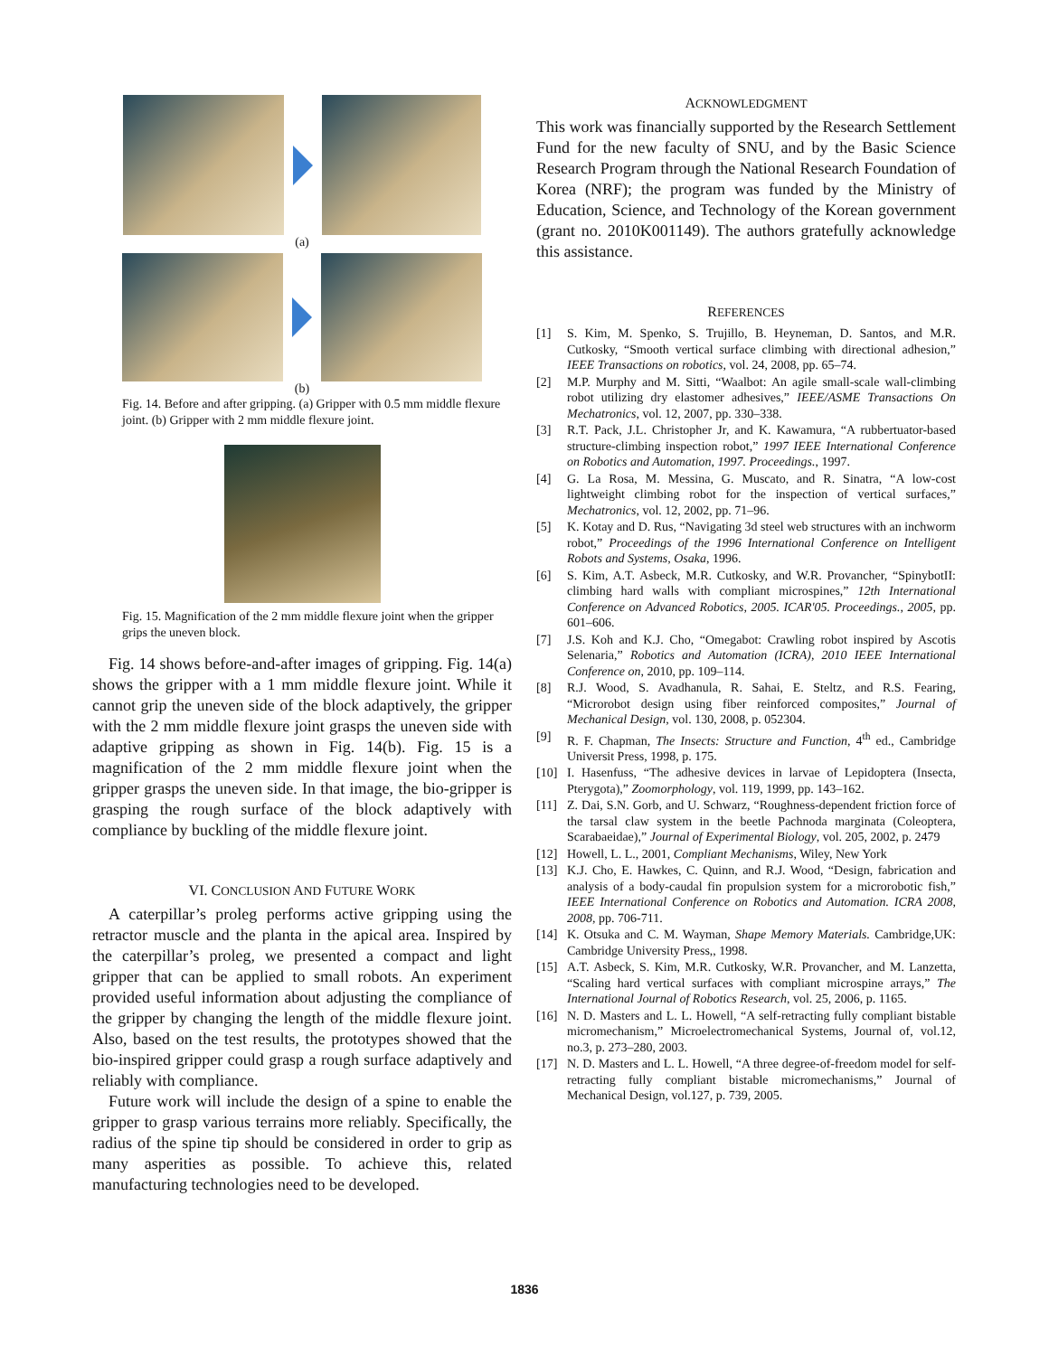(a)
(b)
Fig. 14. Before and after gripping. (a) Gripper with 0.5 mm middle flexure joint. (b) Gripper with 2 mm middle flexure joint.
Fig. 15. Magnification of the 2 mm middle flexure joint when the gripper grips the uneven block.
Fig. 14 shows before-and-after images of gripping. Fig. 14(a) shows the gripper with a 1 mm middle flexure joint. While it cannot grip the uneven side of the block adaptively, the gripper with the 2 mm middle flexure joint grasps the uneven side with adaptive gripping as shown in Fig. 14(b). Fig. 15 is a magnification of the 2 mm middle flexure joint when the gripper grasps the uneven side. In that image, the bio-gripper is grasping the rough surface of the block adaptively with compliance by buckling of the middle flexure joint.
VI. CONCLUSION AND FUTURE WORK
A caterpillar’s proleg performs active gripping using the retractor muscle and the planta in the apical area. Inspired by the caterpillar’s proleg, we presented a compact and light gripper that can be applied to small robots. An experiment provided useful information about adjusting the compliance of the gripper by changing the length of the middle flexure joint. Also, based on the test results, the prototypes showed that the bio-inspired gripper could grasp a rough surface adaptively and reliably with compliance.
Future work will include the design of a spine to enable the gripper to grasp various terrains more reliably. Specifically, the radius of the spine tip should be considered in order to grip as many asperities as possible. To achieve this, related manufacturing technologies need to be developed.
ACKNOWLEDGMENT
This work was financially supported by the Research Settlement Fund for the new faculty of SNU, and by the Basic Science Research Program through the National Research Foundation of Korea (NRF); the program was funded by the Ministry of Education, Science, and Technology of the Korean government (grant no. 2010K001149). The authors gratefully acknowledge this assistance.
REFERENCES
[1] S. Kim, M. Spenko, S. Trujillo, B. Heyneman, D. Santos, and M.R. Cutkosky, “Smooth vertical surface climbing with directional adhesion,” IEEE Transactions on robotics, vol. 24, 2008, pp. 65–74.
[2] M.P. Murphy and M. Sitti, “Waalbot: An agile small-scale wall-climbing robot utilizing dry elastomer adhesives,” IEEE/ASME Transactions On Mechatronics, vol. 12, 2007, pp. 330–338.
[3] R.T. Pack, J.L. Christopher Jr, and K. Kawamura, “A rubbertuator-based structure-climbing inspection robot,” 1997 IEEE International Conference on Robotics and Automation, 1997. Proceedings., 1997.
[4] G. La Rosa, M. Messina, G. Muscato, and R. Sinatra, “A low-cost lightweight climbing robot for the inspection of vertical surfaces,” Mechatronics, vol. 12, 2002, pp. 71–96.
[5] K. Kotay and D. Rus, “Navigating 3d steel web structures with an inchworm robot,” Proceedings of the 1996 International Conference on Intelligent Robots and Systems, Osaka, 1996.
[6] S. Kim, A.T. Asbeck, M.R. Cutkosky, and W.R. Provancher, “SpinybotII: climbing hard walls with compliant microspines,” 12th International Conference on Advanced Robotics, 2005. ICAR'05. Proceedings., 2005, pp. 601–606.
[7] J.S. Koh and K.J. Cho, “Omegabot: Crawling robot inspired by Ascotis Selenaria,” Robotics and Automation (ICRA), 2010 IEEE International Conference on, 2010, pp. 109–114.
[8] R.J. Wood, S. Avadhanula, R. Sahai, E. Steltz, and R.S. Fearing, “Microrobot design using fiber reinforced composites,” Journal of Mechanical Design, vol. 130, 2008, p. 052304.
[9] R. F. Chapman, The Insects: Structure and Function, 4<sup>th</sup> ed., Cambridge Universit Press, 1998, p. 175.
[10] I. Hasenfuss, “The adhesive devices in larvae of Lepidoptera (Insecta, Pterygota),” Zoomorphology, vol. 119, 1999, pp. 143–162.
[11] Z. Dai, S.N. Gorb, and U. Schwarz, “Roughness-dependent friction force of the tarsal claw system in the beetle Pachnoda marginata (Coleoptera, Scarabaeidae),” Journal of Experimental Biology, vol. 205, 2002, p. 2479
[12] Howell, L. L., 2001, Compliant Mechanisms, Wiley, New York
[13] K.J. Cho, E. Hawkes, C. Quinn, and R.J. Wood, “Design, fabrication and analysis of a body-caudal fin propulsion system for a microrobotic fish,” IEEE International Conference on Robotics and Automation. ICRA 2008, 2008, pp. 706-711.
[14] K. Otsuka and C. M. Wayman, Shape Memory Materials. Cambridge,UK: Cambridge University Press,, 1998.
[15] A.T. Asbeck, S. Kim, M.R. Cutkosky, W.R. Provancher, and M. Lanzetta, “Scaling hard vertical surfaces with compliant microspine arrays,” The International Journal of Robotics Research, vol. 25, 2006, p. 1165.
[16] N. D. Masters and L. L. Howell, “A self-retracting fully compliant bistable micromechanism,” Microelectromechanical Systems, Journal of, vol.12, no.3, p. 273–280, 2003.
[17] N. D. Masters and L. L. Howell, “A three degree-of-freedom model for self-retracting fully compliant bistable micromechanisms,” Journal of Mechanical Design, vol.127, p. 739, 2005.
1836